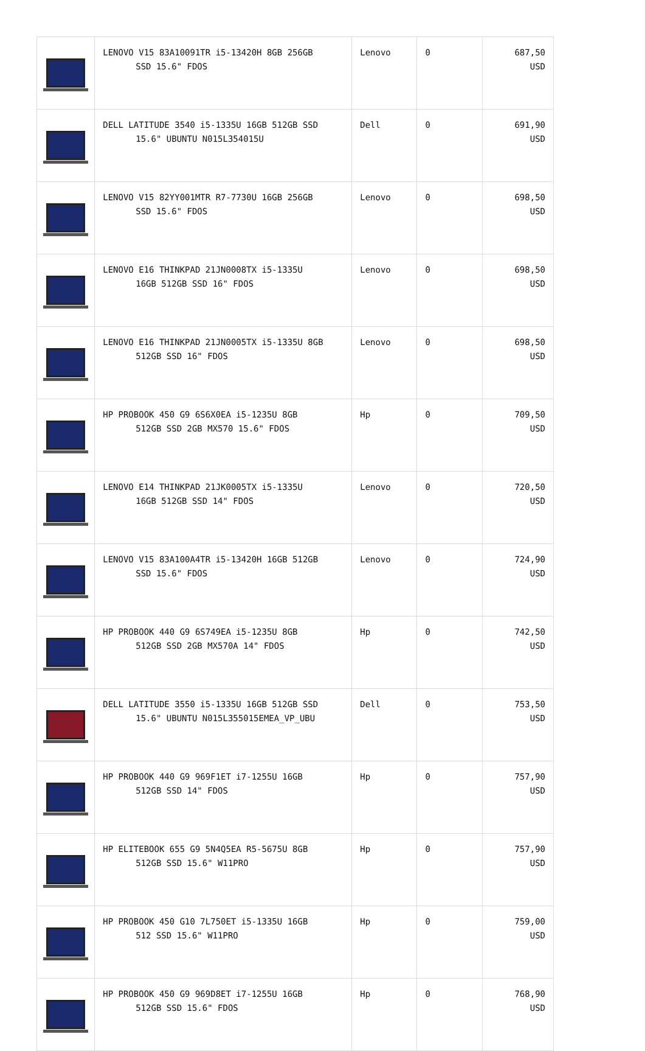| | LENOVO V15 83A10091TR i5-13420H 8GB 256GB SSD 15.6" FDOS | Lenovo | 0 | 687,50 USD |
| | DELL LATITUDE 3540 i5-1335U 16GB 512GB SSD 15.6" UBUNTU N015L354015U | Dell | 0 | 691,90 USD |
| | LENOVO V15 82YY001MTR R7-7730U 16GB 256GB SSD 15.6" FDOS | Lenovo | 0 | 698,50 USD |
| | LENOVO E16 THINKPAD 21JN0008TX i5-1335U 16GB 512GB SSD 16" FDOS | Lenovo | 0 | 698,50 USD |
| | LENOVO E16 THINKPAD 21JN0005TX i5-1335U 8GB 512GB SSD 16" FDOS | Lenovo | 0 | 698,50 USD |
| | HP PROBOOK 450 G9 6S6X0EA i5-1235U 8GB 512GB SSD 2GB MX570 15.6" FDOS | Hp | 0 | 709,50 USD |
| | LENOVO E14 THINKPAD 21JK0005TX i5-1335U 16GB 512GB SSD 14" FDOS | Lenovo | 0 | 720,50 USD |
| | LENOVO V15 83A100A4TR i5-13420H 16GB 512GB SSD 15.6" FDOS | Lenovo | 0 | 724,90 USD |
| | HP PROBOOK 440 G9 6S749EA i5-1235U 8GB 512GB SSD 2GB MX570A 14" FDOS | Hp | 0 | 742,50 USD |
| | DELL LATITUDE 3550 i5-1335U 16GB 512GB SSD 15.6" UBUNTU N015L355015EMEA_VP_UBU | Dell | 0 | 753,50 USD |
| | HP PROBOOK 440 G9 969F1ET i7-1255U 16GB 512GB SSD 14" FDOS | Hp | 0 | 757,90 USD |
| | HP ELITEBOOK 655 G9 5N4Q5EA R5-5675U 8GB 512GB SSD 15.6" W11PRO | Hp | 0 | 757,90 USD |
| | HP PROBOOK 450 G10 7L750ET i5-1335U 16GB 512 SSD 15.6" W11PRO | Hp | 0 | 759,00 USD |
| | HP PROBOOK 450 G9 969D8ET i7-1255U 16GB 512GB SSD 15.6" FDOS | Hp | 0 | 768,90 USD |